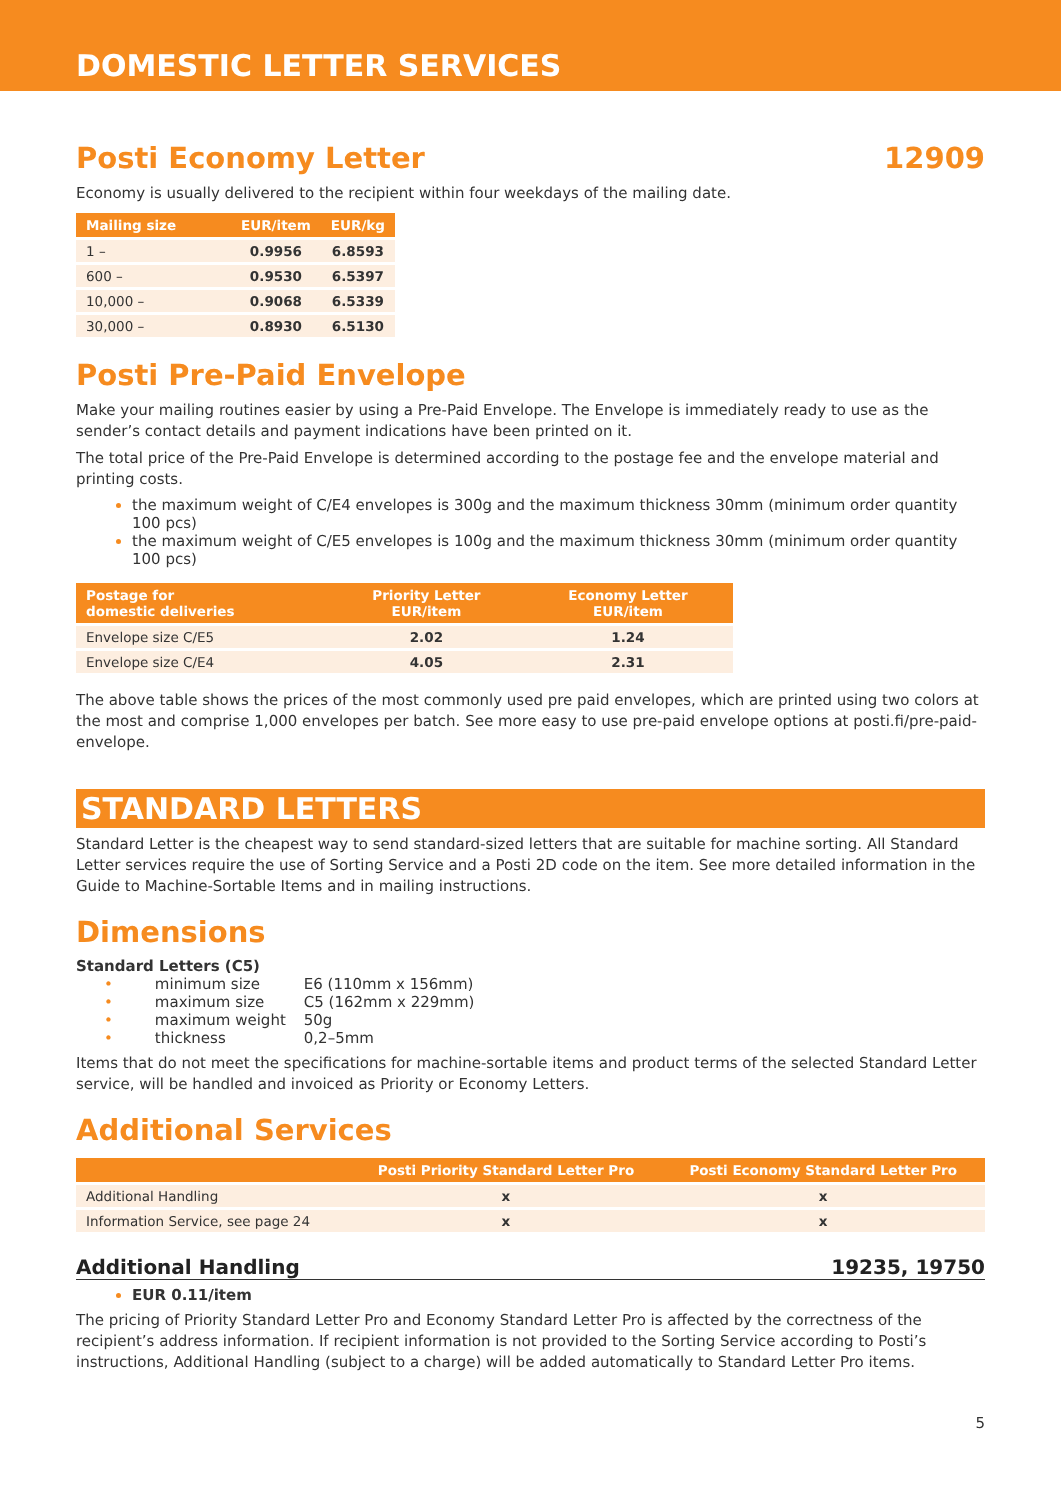DOMESTIC LETTER SERVICES
Posti Economy Letter 12909
Economy is usually delivered to the recipient within four weekdays of the mailing date.
| Mailing size | EUR/item | EUR/kg |
| --- | --- | --- |
| 1 – | 0.9956 | 6.8593 |
| 600 – | 0.9530 | 6.5397 |
| 10,000 – | 0.9068 | 6.5339 |
| 30,000 – | 0.8930 | 6.5130 |
Posti Pre-Paid Envelope
Make your mailing routines easier by using a Pre-Paid Envelope. The Envelope is immediately ready to use as the sender’s contact details and payment indications have been printed on it.
The total price of the Pre-Paid Envelope is determined according to the postage fee and the envelope material and printing costs.
the maximum weight of C/E4 envelopes is 300g and the maximum thickness 30mm (minimum order quantity 100 pcs)
the maximum weight of C/E5 envelopes is 100g and the maximum thickness 30mm (minimum order quantity 100 pcs)
| Postage for domestic deliveries | Priority Letter EUR/item | Economy Letter EUR/item |
| --- | --- | --- |
| Envelope size C/E5 | 2.02 | 1.24 |
| Envelope size C/E4 | 4.05 | 2.31 |
The above table shows the prices of the most commonly used pre paid envelopes, which are printed using two colors at the most and comprise 1,000 envelopes per batch. See more easy to use pre-paid envelope options at posti.fi/pre-paid-envelope.
STANDARD LETTERS
Standard Letter is the cheapest way to send standard-sized letters that are suitable for machine sorting. All Standard Letter services require the use of Sorting Service and a Posti 2D code on the item. See more detailed information in the Guide to Machine-Sortable Items and in mailing instructions.
Dimensions
Standard Letters (C5)
| • | minimum size | E6 (110mm x 156mm) |
| • | maximum size | C5 (162mm x 229mm) |
| • | maximum weight | 50g |
| • | thickness | 0,2–5mm |
Items that do not meet the specifications for machine-sortable items and product terms of the selected Standard Letter service, will be handled and invoiced as Priority or Economy Letters.
Additional Services
| | Posti Priority Standard Letter Pro | Posti Economy Standard Letter Pro |
| --- | --- | --- |
| Additional Handling | x | x |
| Information Service, see page 24 | x | x |
Additional Handling 19235, 19750
EUR 0.11/item
The pricing of Priority Standard Letter Pro and Economy Standard Letter Pro is affected by the correctness of the recipient’s address information. If recipient information is not provided to the Sorting Service according to Posti’s instructions, Additional Handling (subject to a charge) will be added automatically to Standard Letter Pro items.
5